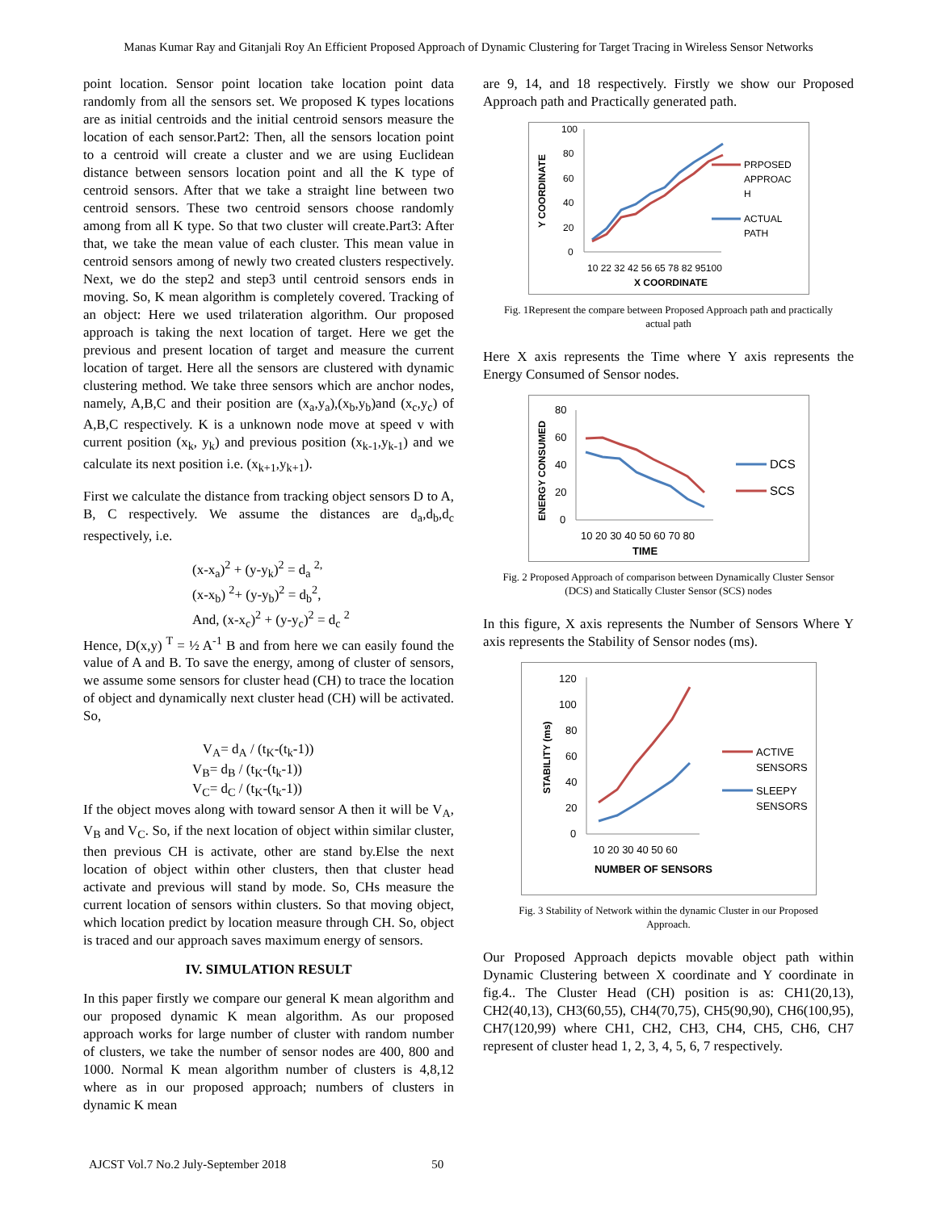Manas Kumar Ray and Gitanjali Roy An Efficient Proposed Approach of Dynamic Clustering for Target Tracing in Wireless Sensor Networks
point location. Sensor point location take location point data randomly from all the sensors set. We proposed K types locations are as initial centroids and the initial centroid sensors measure the location of each sensor.Part2: Then, all the sensors location point to a centroid will create a cluster and we are using Euclidean distance between sensors location point and all the K type of centroid sensors. After that we take a straight line between two centroid sensors. These two centroid sensors choose randomly among from all K type. So that two cluster will create.Part3: After that, we take the mean value of each cluster. This mean value in centroid sensors among of newly two created clusters respectively. Next, we do the step2 and step3 until centroid sensors ends in moving. So, K mean algorithm is completely covered. Tracking of an object: Here we used trilateration algorithm. Our proposed approach is taking the next location of target. Here we get the previous and present location of target and measure the current location of target. Here all the sensors are clustered with dynamic clustering method. We take three sensors which are anchor nodes, namely, A,B,C and their position are (x<sub>a</sub>,y<sub>a</sub>),(x<sub>b</sub>,y<sub>b</sub>)and (x<sub>c</sub>,y<sub>c</sub>) of A,B,C respectively. K is a unknown node move at speed v with current position (x<sub>k</sub>, y<sub>k</sub>) and previous position (x<sub>k-1</sub>,y<sub>k-1</sub>) and we calculate its next position i.e. (x<sub>k+1</sub>,y<sub>k+1</sub>).
First we calculate the distance from tracking object sensors D to A, B, C respectively. We assume the distances are d<sub>a</sub>,d<sub>b</sub>,d<sub>c</sub> respectively, i.e.
(x-x<sub>a</sub>)<sup>2</sup> + (y-y<sub>k</sub>)<sup>2</sup> = d<sub>a</sub> <sup>2,</sup>
(x-x<sub>b</sub>) <sup>2</sup>+ (y-y<sub>b</sub>)<sup>2</sup> = d<sub>b</sub><sup>2</sup>,
And, (x-x<sub>c</sub>)<sup>2</sup> + (y-y<sub>c</sub>)<sup>2</sup> = d<sub>c</sub> <sup>2</sup>
Hence, D(x,y) <sup>T</sup> = ½ A<sup>-1</sup> B and from here we can easily found the value of A and B. To save the energy, among of cluster of sensors, we assume some sensors for cluster head (CH) to trace the location of object and dynamically next cluster head (CH) will be activated. So,
V<sub>A</sub>= d<sub>A</sub> / (t<sub>K</sub>-(t<sub>k</sub>-1))
V<sub>B</sub>= d<sub>B</sub> / (t<sub>K</sub>-(t<sub>k</sub>-1))
V<sub>C</sub>= d<sub>C</sub> / (t<sub>K</sub>-(t<sub>k</sub>-1))
If the object moves along with toward sensor A then it will be V<sub>A</sub>, V<sub>B</sub> and V<sub>C</sub>. So, if the next location of object within similar cluster, then previous CH is activate, other are stand by.Else the next location of object within other clusters, then that cluster head activate and previous will stand by mode. So, CHs measure the current location of sensors within clusters. So that moving object, which location predict by location measure through CH. So, object is traced and our approach saves maximum energy of sensors.
IV. SIMULATION RESULT
In this paper firstly we compare our general K mean algorithm and our proposed dynamic K mean algorithm. As our proposed approach works for large number of cluster with random number of clusters, we take the number of sensor nodes are 400, 800 and 1000. Normal K mean algorithm number of clusters is 4,8,12 where as in our proposed approach; numbers of clusters in dynamic K mean
are 9, 14, and 18 respectively. Firstly we show our Proposed Approach path and Practically generated path.
100
80
60
40
20
0
Y COORDINATE
10 22 32 42 56 65 78 82 95100
X COORDINATE
PRPOSED
APPROAC
H
ACTUAL
PATH
Fig. 1Represent the compare between Proposed Approach path and practically actual path
Here X axis represents the Time where Y axis represents the Energy Consumed of Sensor nodes.
80
60
40
20
0
ENERGY CONSUMED
10 20 30 40 50 60 70 80
TIME
DCS
SCS
Fig. 2 Proposed Approach of comparison between Dynamically Cluster Sensor (DCS) and Statically Cluster Sensor (SCS) nodes
In this figure, X axis represents the Number of Sensors Where Y axis represents the Stability of Sensor nodes (ms).
120
100
80
60
40
20
0
STABILITY (ms)
10 20 30 40 50 60
NUMBER OF SENSORS
ACTIVE
SENSORS
SLEEPY
SENSORS
Fig. 3 Stability of Network within the dynamic Cluster in our Proposed Approach.
Our Proposed Approach depicts movable object path within Dynamic Clustering between X coordinate and Y coordinate in fig.4.. The Cluster Head (CH) position is as: CH1(20,13), CH2(40,13), CH3(60,55), CH4(70,75), CH5(90,90), CH6(100,95), CH7(120,99) where CH1, CH2, CH3, CH4, CH5, CH6, CH7 represent of cluster head 1, 2, 3, 4, 5, 6, 7 respectively.
AJCST Vol.7 No.2 July-September 2018 50